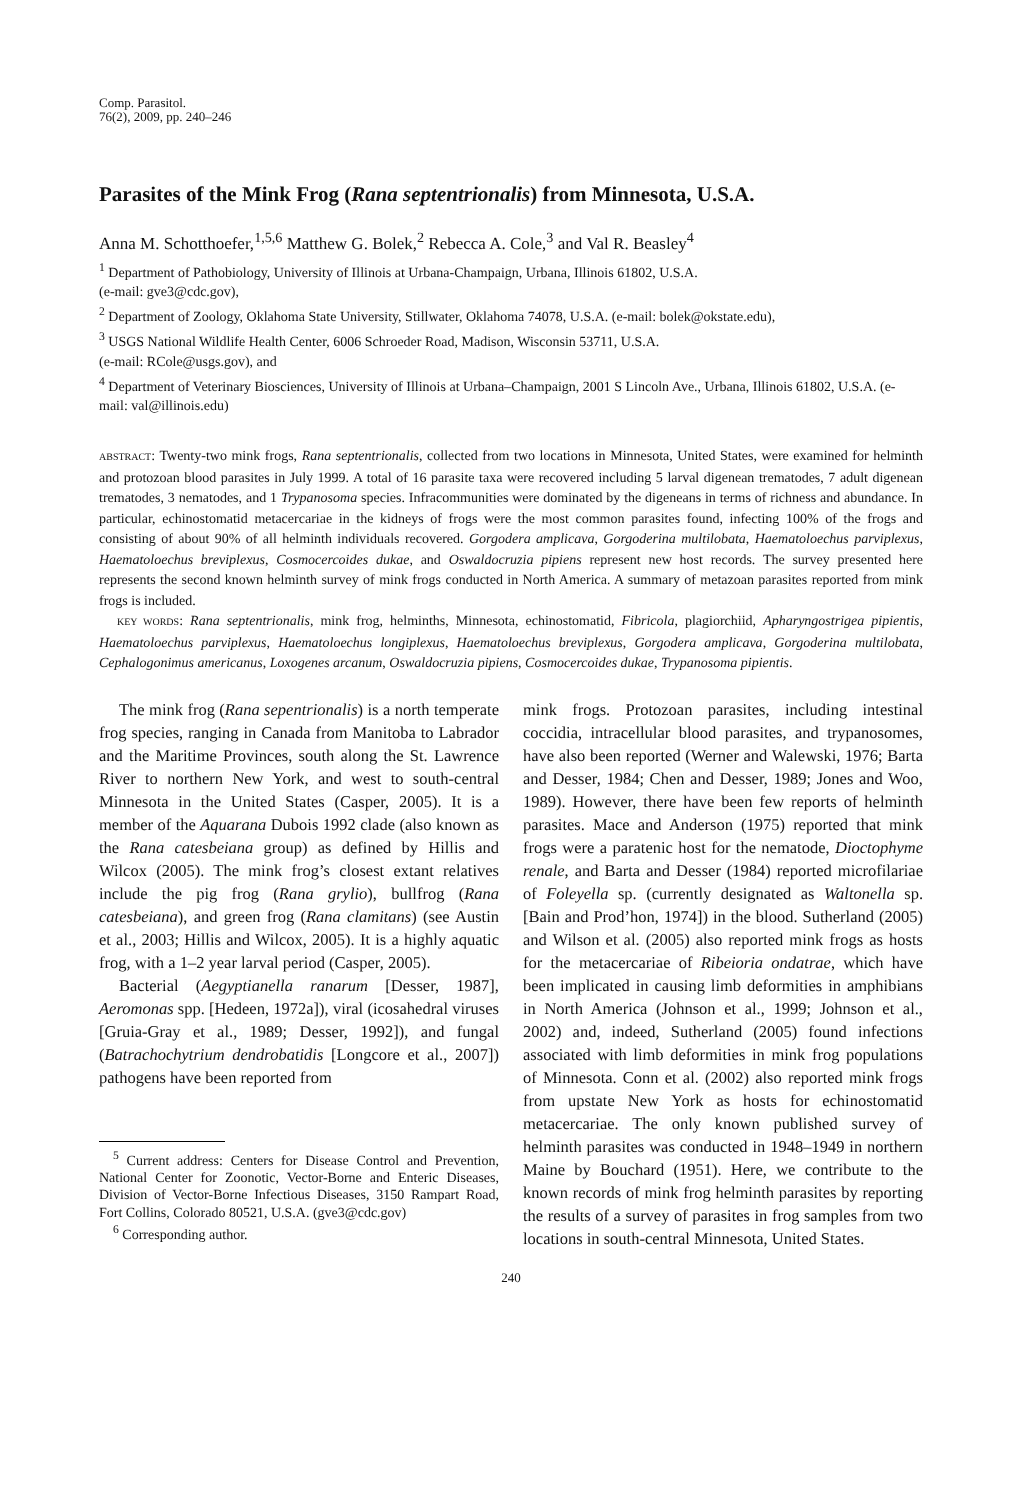Comp. Parasitol.
76(2), 2009, pp. 240–246
Parasites of the Mink Frog (Rana septentrionalis) from Minnesota, U.S.A.
Anna M. Schotthoefer,<sup>1,5,6</sup> Matthew G. Bolek,<sup>2</sup> Rebecca A. Cole,<sup>3</sup> and Val R. Beasley<sup>4</sup>
<sup>1</sup> Department of Pathobiology, University of Illinois at Urbana-Champaign, Urbana, Illinois 61802, U.S.A.
(e-mail: gve3@cdc.gov),
<sup>2</sup> Department of Zoology, Oklahoma State University, Stillwater, Oklahoma 74078, U.S.A. (e-mail: bolek@okstate.edu),
<sup>3</sup> USGS National Wildlife Health Center, 6006 Schroeder Road, Madison, Wisconsin 53711, U.S.A.
(e-mail: RCole@usgs.gov), and
<sup>4</sup> Department of Veterinary Biosciences, University of Illinois at Urbana–Champaign, 2001 S Lincoln Ave., Urbana, Illinois 61802, U.S.A. (e-mail: val@illinois.edu)
ABSTRACT: Twenty-two mink frogs, Rana septentrionalis, collected from two locations in Minnesota, United States, were examined for helminth and protozoan blood parasites in July 1999. A total of 16 parasite taxa were recovered including 5 larval digenean trematodes, 7 adult digenean trematodes, 3 nematodes, and 1 Trypanosoma species. Infracommunities were dominated by the digeneans in terms of richness and abundance. In particular, echinostomatid metacercariae in the kidneys of frogs were the most common parasites found, infecting 100% of the frogs and consisting of about 90% of all helminth individuals recovered. Gorgodera amplicava, Gorgoderina multilobata, Haematoloechus parviplexus, Haematoloechus breviplexus, Cosmocercoides dukae, and Oswaldocruzia pipiens represent new host records. The survey presented here represents the second known helminth survey of mink frogs conducted in North America. A summary of metazoan parasites reported from mink frogs is included.
KEY WORDS: Rana septentrionalis, mink frog, helminths, Minnesota, echinostomatid, Fibricola, plagiorchiid, Apharyngostrigea pipientis, Haematoloechus parviplexus, Haematoloechus longiplexus, Haematoloechus breviplexus, Gorgodera amplicava, Gorgoderina multilobata, Cephalogonimus americanus, Loxogenes arcanum, Oswaldocruzia pipiens, Cosmocercoides dukae, Trypanosoma pipientis.
The mink frog (Rana sepentrionalis) is a north temperate frog species, ranging in Canada from Manitoba to Labrador and the Maritime Provinces, south along the St. Lawrence River to northern New York, and west to south-central Minnesota in the United States (Casper, 2005). It is a member of the Aquarana Dubois 1992 clade (also known as the Rana catesbeiana group) as defined by Hillis and Wilcox (2005). The mink frog’s closest extant relatives include the pig frog (Rana grylio), bullfrog (Rana catesbeiana), and green frog (Rana clamitans) (see Austin et al., 2003; Hillis and Wilcox, 2005). It is a highly aquatic frog, with a 1–2 year larval period (Casper, 2005).
Bacterial (Aegyptianella ranarum [Desser, 1987], Aeromonas spp. [Hedeen, 1972a]), viral (icosahedral viruses [Gruia-Gray et al., 1989; Desser, 1992]), and fungal (Batrachochytrium dendrobatidis [Longcore et al., 2007]) pathogens have been reported from
<sup>5</sup> Current address: Centers for Disease Control and Prevention, National Center for Zoonotic, Vector-Borne and Enteric Diseases, Division of Vector-Borne Infectious Diseases, 3150 Rampart Road, Fort Collins, Colorado 80521, U.S.A. (gve3@cdc.gov)
<sup>6</sup> Corresponding author.
mink frogs. Protozoan parasites, including intestinal coccidia, intracellular blood parasites, and trypanosomes, have also been reported (Werner and Walewski, 1976; Barta and Desser, 1984; Chen and Desser, 1989; Jones and Woo, 1989). However, there have been few reports of helminth parasites. Mace and Anderson (1975) reported that mink frogs were a paratenic host for the nematode, Dioctophyme renale, and Barta and Desser (1984) reported microfilariae of Foleyella sp. (currently designated as Waltonella sp. [Bain and Prod’hon, 1974]) in the blood. Sutherland (2005) and Wilson et al. (2005) also reported mink frogs as hosts for the metacercariae of Ribeioria ondatrae, which have been implicated in causing limb deformities in amphibians in North America (Johnson et al., 1999; Johnson et al., 2002) and, indeed, Sutherland (2005) found infections associated with limb deformities in mink frog populations of Minnesota. Conn et al. (2002) also reported mink frogs from upstate New York as hosts for echinostomatid metacercariae. The only known published survey of helminth parasites was conducted in 1948–1949 in northern Maine by Bouchard (1951). Here, we contribute to the known records of mink frog helminth parasites by reporting the results of a survey of parasites in frog samples from two locations in south-central Minnesota, United States.
240